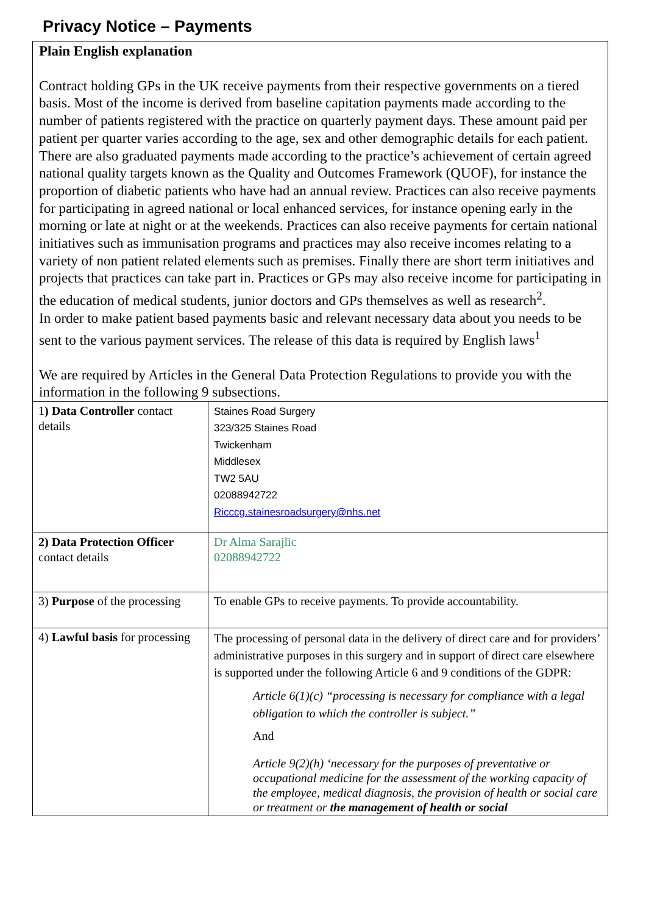Privacy Notice – Payments
Plain English explanation
Contract holding GPs in the UK receive payments from their respective governments on a tiered basis. Most of the income is derived from baseline capitation payments made according to the number of patients registered with the practice on quarterly payment days. These amount paid per patient per quarter varies according to the age, sex and other demographic details for each patient. There are also graduated payments made according to the practice’s achievement of certain agreed national quality targets known as the Quality and Outcomes Framework (QUOF), for instance the proportion of diabetic patients who have had an annual review. Practices can also receive payments for participating in agreed national or local enhanced services, for instance opening early in the morning or late at night or at the weekends. Practices can also receive payments for certain national initiatives such as immunisation programs and practices may also receive incomes relating to a variety of non patient related elements such as premises. Finally there are short term initiatives and projects that practices can take part in. Practices or GPs may also receive income for participating in the education of medical students, junior doctors and GPs themselves as well as research<sup>2</sup>.
In order to make patient based payments basic and relevant necessary data about you needs to be sent to the various payment services. The release of this data is required by English laws<sup>1</sup>
We are required by Articles in the General Data Protection Regulations to provide you with the information in the following 9 subsections.
| 1 ) Data Controller contact details | Staines Road Surgery 323/325 Staines Road Twickenham Middlesex TW2 5AU 02088942722 Ricccg.stainesroadsurgery@nhs.net |
| 2) Data Protection Officer contact details | Dr Alma Sarajlic 02088942722 |
| 3) Purpose of the processing | To enable GPs to receive payments. To provide accountability. |
| 4) Lawful basis for processing | The processing of personal data in the delivery of direct care and for providers’ administrative purposes in this surgery and in support of direct care elsewhere is supported under the following Article 6 and 9 conditions of the GDPR: Article 6(1)(c) “processing is necessary for compliance with a legal obligation to which the controller is subject.” And Article 9(2)(h) ‘necessary for the purposes of preventative or occupational medicine for the assessment of the working capacity of the employee, medical diagnosis, the provision of health or social care or treatment or the management of health or social |